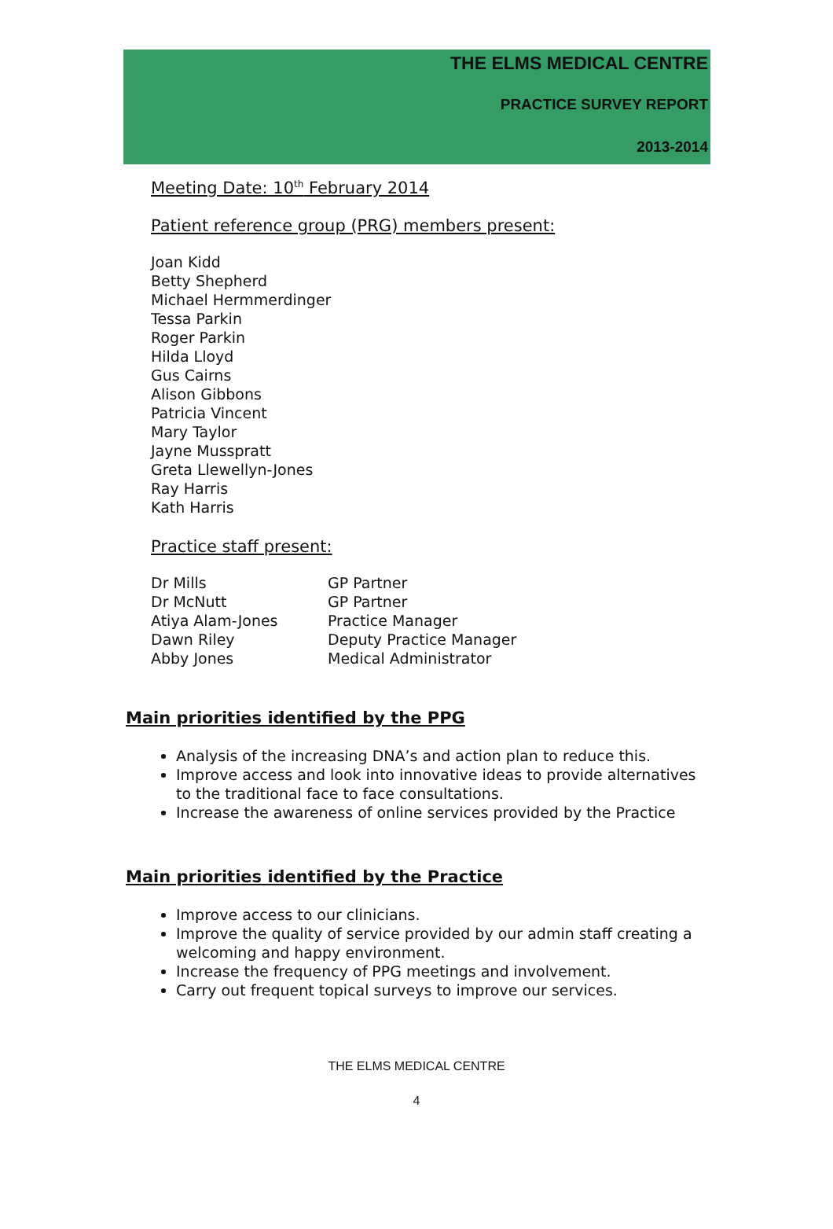THE ELMS MEDICAL CENTRE
PRACTICE SURVEY REPORT
2013-2014
Meeting Date: 10<sup>th</sup> February 2014
Patient reference group (PRG) members present:
Joan Kidd
Betty Shepherd
Michael Hermmerdinger
Tessa Parkin
Roger Parkin
Hilda Lloyd
Gus Cairns
Alison Gibbons
Patricia Vincent
Mary Taylor
Jayne Musspratt
Greta Llewellyn-Jones
Ray Harris
Kath Harris
Practice staff present:
| Dr Mills | GP Partner |
| Dr McNutt | GP Partner |
| Atiya Alam-Jones | Practice Manager |
| Dawn Riley | Deputy Practice Manager |
| Abby Jones | Medical Administrator |
Main priorities identified by the PPG
Analysis of the increasing DNA’s and action plan to reduce this.
Improve access and look into innovative ideas to provide alternatives to the traditional face to face consultations.
Increase the awareness of online services provided by the Practice
Main priorities identified by the Practice
Improve access to our clinicians.
Improve the quality of service provided by our admin staff creating a welcoming and happy environment.
Increase the frequency of PPG meetings and involvement.
Carry out frequent topical surveys to improve our services.
THE ELMS MEDICAL CENTRE
4